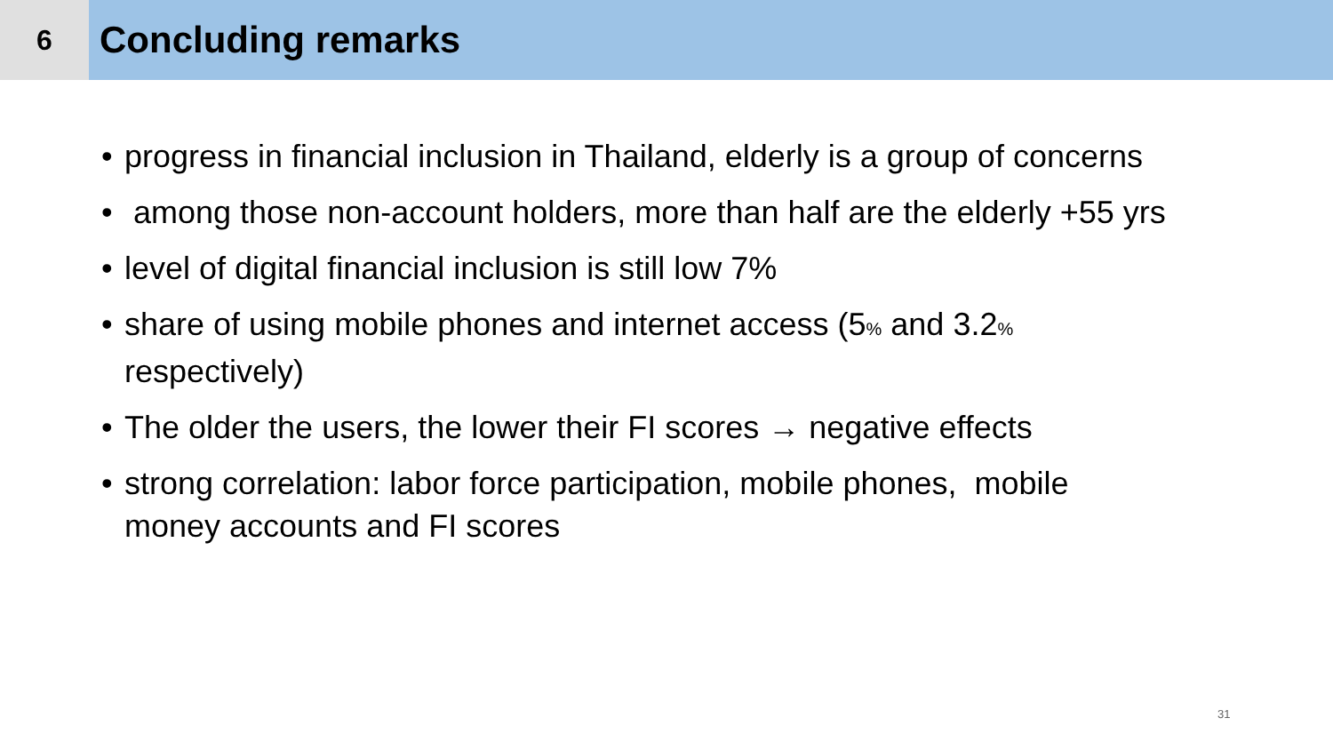6
Concluding remarks
• progress in financial inclusion in Thailand, elderly is a group of concerns
• among those non-account holders, more than half are the elderly +55 yrs
• level of digital financial inclusion is still low 7%
• share of using mobile phones and internet access (5% and 3.2%
respectively)
• The older the users, the lower their FI scores → negative effects
• strong correlation: labor force participation, mobile phones, mobile
money accounts and FI scores
31